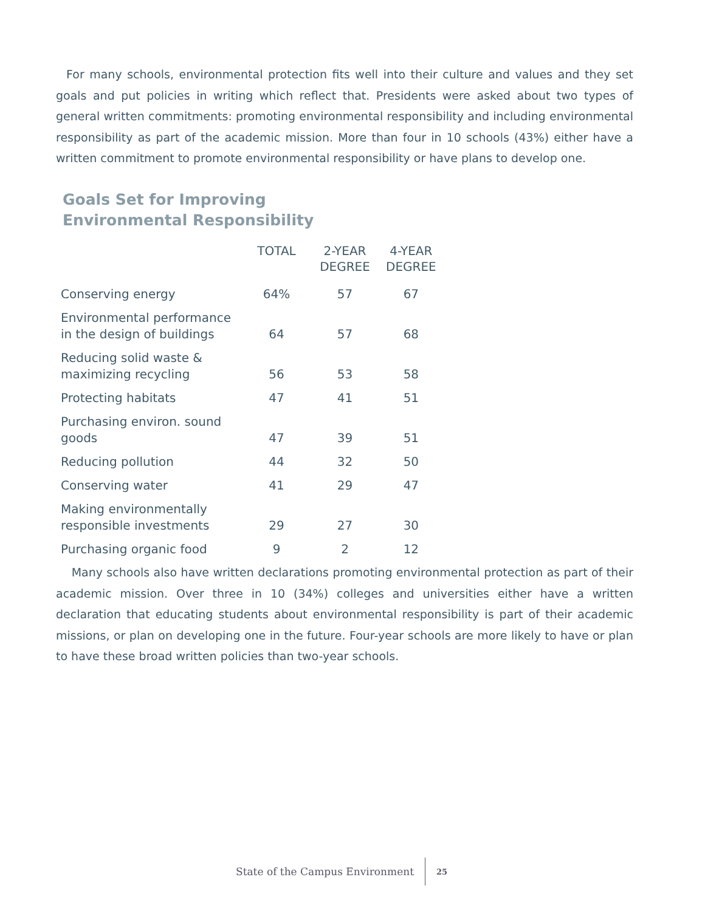For many schools, environmental protection fits well into their culture and values and they set goals and put policies in writing which reflect that. Presidents were asked about two types of general written commitments: promoting environmental responsibility and including environmental responsibility as part of the academic mission. More than four in 10 schools (43%) either have a written commitment to promote environmental responsibility or have plans to develop one.
Goals Set for Improving
Environmental Responsibility
| | TOTAL | 2-YEAR DEGREE | 4-YEAR DEGREE |
| --- | --- | --- | --- |
| Conserving energy | 64% | 57 | 67 |
| Environmental performance in the design of buildings | 64 | 57 | 68 |
| Reducing solid waste & maximizing recycling | 56 | 53 | 58 |
| Protecting habitats | 47 | 41 | 51 |
| Purchasing environ. sound goods | 47 | 39 | 51 |
| Reducing pollution | 44 | 32 | 50 |
| Conserving water | 41 | 29 | 47 |
| Making environmentally responsible investments | 29 | 27 | 30 |
| Purchasing organic food | 9 | 2 | 12 |
Many schools also have written declarations promoting environmental protection as part of their academic mission. Over three in 10 (34%) colleges and universities either have a written declaration that educating students about environmental responsibility is part of their academic missions, or plan on developing one in the future. Four-year schools are more likely to have or plan to have these broad written policies than two-year schools.
State of the Campus Environment 25